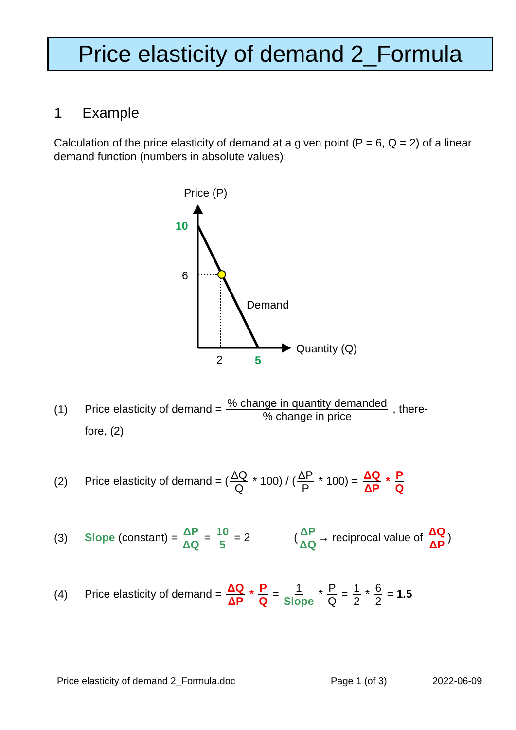Price elasticity of demand 2_Formula
1 Example
Calculation of the price elasticity of demand at a given point (P = 6, Q = 2) of a linear demand function (numbers in absolute values):
Price (P)
Quantity (Q)
10
6
2
5
Demand
(1) Price elasticity of demand = % change in quantity demanded% change in price , there-
fore, (2)
(2) Price elasticity of demand = (ΔQ Q * 100) / (ΔP P * 100) = ΔQ ΔP * P Q
(3) Slope (constant) = ΔP ΔQ = 10 5 = 2 (ΔP ΔQ → reciprocal value of ΔQ ΔP)
(4) Price elasticity of demand = ΔQ ΔP * P Q = 1 Slope * P Q = 1 2 * 6 2 = 1.5
Price elasticity of demand 2_Formula.doc Page 1 (of 3) 2022-06-09